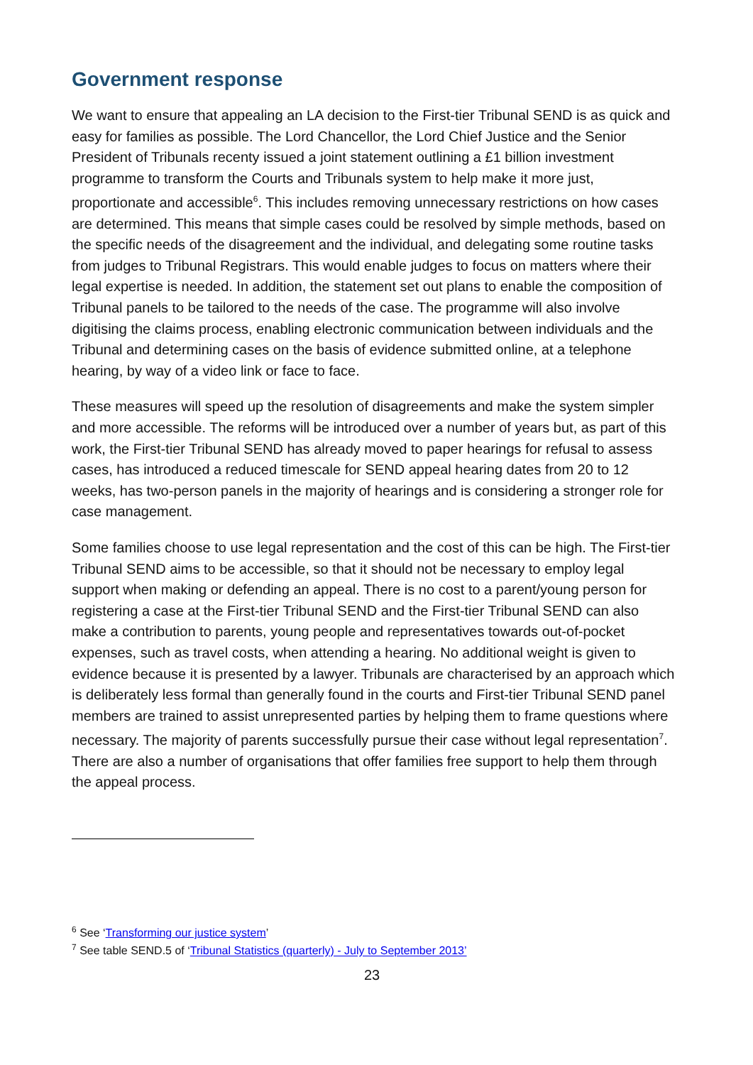Government response
We want to ensure that appealing an LA decision to the First-tier Tribunal SEND is as quick and easy for families as possible. The Lord Chancellor, the Lord Chief Justice and the Senior President of Tribunals recenty issued a joint statement outlining a £1 billion investment programme to transform the Courts and Tribunals system to help make it more just, proportionate and accessible<sup>6</sup>. This includes removing unnecessary restrictions on how cases are determined. This means that simple cases could be resolved by simple methods, based on the specific needs of the disagreement and the individual, and delegating some routine tasks from judges to Tribunal Registrars. This would enable judges to focus on matters where their legal expertise is needed. In addition, the statement set out plans to enable the composition of Tribunal panels to be tailored to the needs of the case. The programme will also involve digitising the claims process, enabling electronic communication between individuals and the Tribunal and determining cases on the basis of evidence submitted online, at a telephone hearing, by way of a video link or face to face.
These measures will speed up the resolution of disagreements and make the system simpler and more accessible. The reforms will be introduced over a number of years but, as part of this work, the First-tier Tribunal SEND has already moved to paper hearings for refusal to assess cases, has introduced a reduced timescale for SEND appeal hearing dates from 20 to 12 weeks, has two-person panels in the majority of hearings and is considering a stronger role for case management.
Some families choose to use legal representation and the cost of this can be high. The First-tier Tribunal SEND aims to be accessible, so that it should not be necessary to employ legal support when making or defending an appeal. There is no cost to a parent/young person for registering a case at the First-tier Tribunal SEND and the First-tier Tribunal SEND can also make a contribution to parents, young people and representatives towards out-of-pocket expenses, such as travel costs, when attending a hearing. No additional weight is given to evidence because it is presented by a lawyer. Tribunals are characterised by an approach which is deliberately less formal than generally found in the courts and First-tier Tribunal SEND panel members are trained to assist unrepresented parties by helping them to frame questions where necessary. The majority of parents successfully pursue their case without legal representation<sup>7</sup>. There are also a number of organisations that offer families free support to help them through the appeal process.
<sup>6</sup> See ‘Transforming our justice system’
<sup>7</sup> See table SEND.5 of ‘Tribunal Statistics (quarterly) - July to September 2013’
23